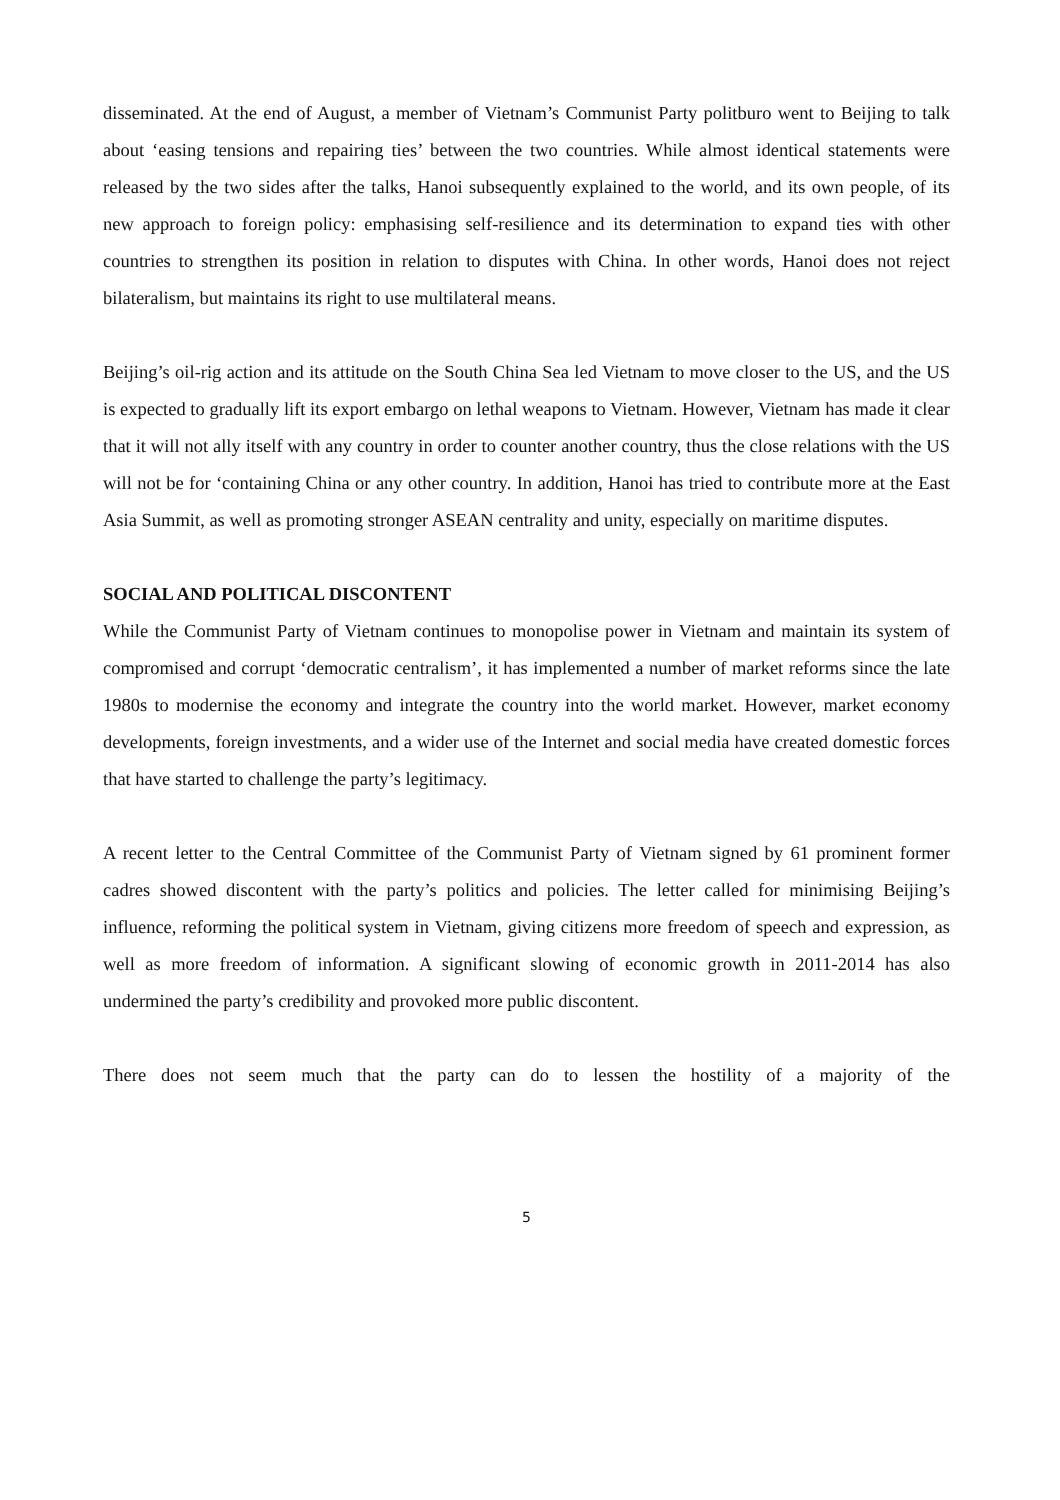disseminated. At the end of August, a member of Vietnam’s Communist Party politburo went to Beijing to talk about ‘easing tensions and repairing ties’ between the two countries. While almost identical statements were released by the two sides after the talks, Hanoi subsequently explained to the world, and its own people, of its new approach to foreign policy: emphasising self-resilience and its determination to expand ties with other countries to strengthen its position in relation to disputes with China. In other words, Hanoi does not reject bilateralism, but maintains its right to use multilateral means.
Beijing’s oil-rig action and its attitude on the South China Sea led Vietnam to move closer to the US, and the US is expected to gradually lift its export embargo on lethal weapons to Vietnam. However, Vietnam has made it clear that it will not ally itself with any country in order to counter another country, thus the close relations with the US will not be for ‘containing China or any other country. In addition, Hanoi has tried to contribute more at the East Asia Summit, as well as promoting stronger ASEAN centrality and unity, especially on maritime disputes.
SOCIAL AND POLITICAL DISCONTENT
While the Communist Party of Vietnam continues to monopolise power in Vietnam and maintain its system of compromised and corrupt ‘democratic centralism’, it has implemented a number of market reforms since the late 1980s to modernise the economy and integrate the country into the world market. However, market economy developments, foreign investments, and a wider use of the Internet and social media have created domestic forces that have started to challenge the party’s legitimacy.
A recent letter to the Central Committee of the Communist Party of Vietnam signed by 61 prominent former cadres showed discontent with the party’s politics and policies. The letter called for minimising Beijing’s influence, reforming the political system in Vietnam, giving citizens more freedom of speech and expression, as well as more freedom of information. A significant slowing of economic growth in 2011-2014 has also undermined the party’s credibility and provoked more public discontent.
There does not seem much that the party can do to lessen the hostility of a majority of the
5